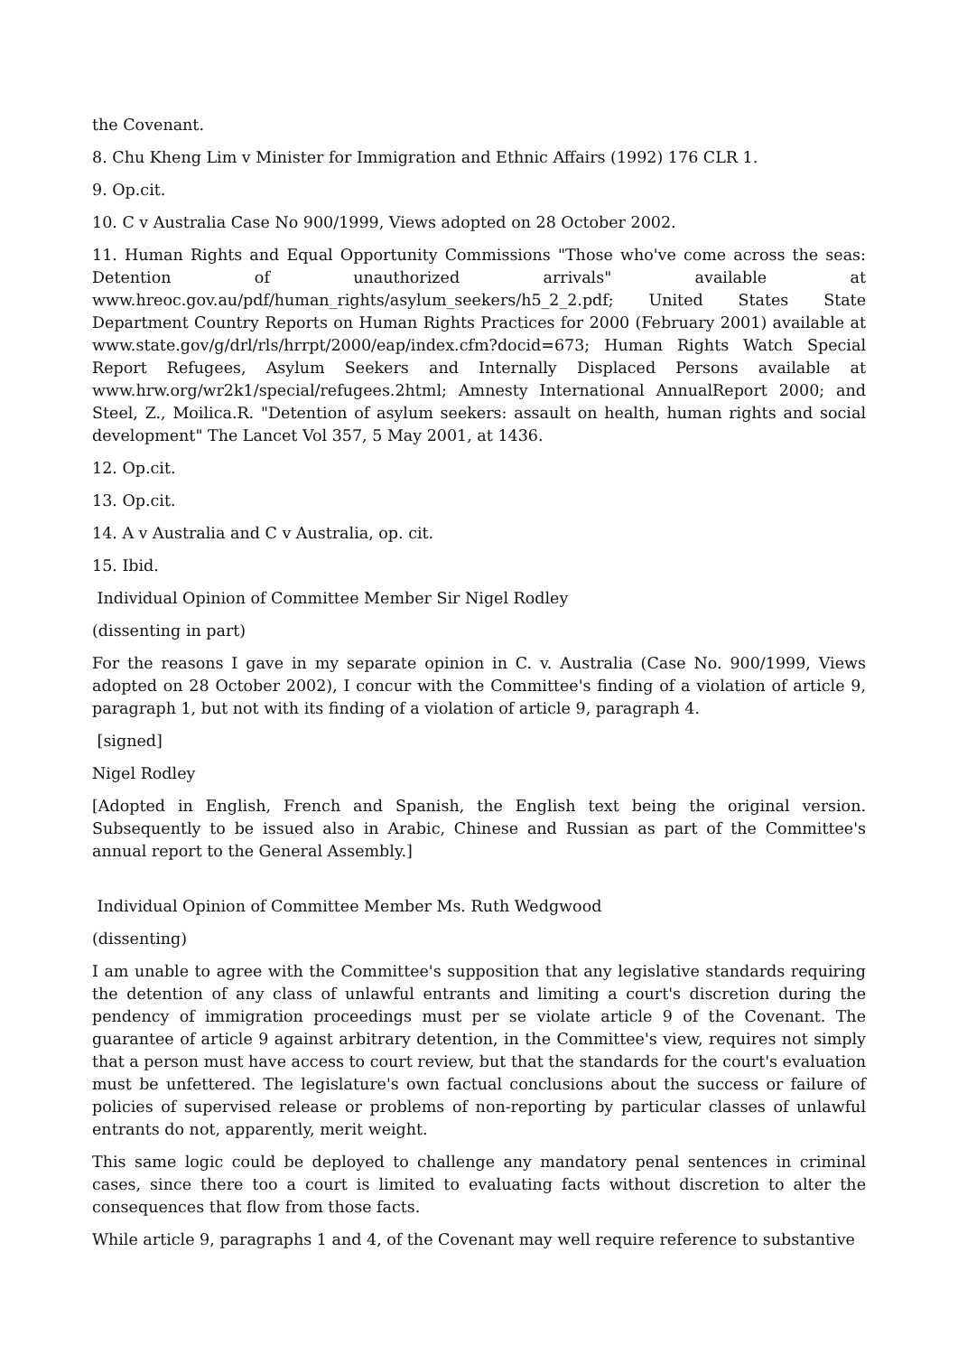the Covenant.
8. Chu Kheng Lim v Minister for Immigration and Ethnic Affairs (1992) 176 CLR 1.
9. Op.cit.
10. C v Australia Case No 900/1999, Views adopted on 28 October 2002.
11. Human Rights and Equal Opportunity Commissions "Those who've come across the seas: Detention of unauthorized arrivals" available at www.hreoc.gov.au/pdf/human_rights/asylum_seekers/h5_2_2.pdf; United States State Department Country Reports on Human Rights Practices for 2000 (February 2001) available at www.state.gov/g/drl/rls/hrrpt/2000/eap/index.cfm?docid=673; Human Rights Watch Special Report Refugees, Asylum Seekers and Internally Displaced Persons available at www.hrw.org/wr2k1/special/refugees.2html; Amnesty International AnnualReport 2000; and Steel, Z., Moilica.R. "Detention of asylum seekers: assault on health, human rights and social development" The Lancet Vol 357, 5 May 2001, at 1436.
12. Op.cit.
13. Op.cit.
14. A v Australia and C v Australia, op. cit.
15. Ibid.
Individual Opinion of Committee Member Sir Nigel Rodley
(dissenting in part)
For the reasons I gave in my separate opinion in C. v. Australia (Case No. 900/1999, Views adopted on 28 October 2002), I concur with the Committee's finding of a violation of article 9, paragraph 1, but not with its finding of a violation of article 9, paragraph 4.
[signed]
Nigel Rodley
[Adopted in English, French and Spanish, the English text being the original version. Subsequently to be issued also in Arabic, Chinese and Russian as part of the Committee's annual report to the General Assembly.]
Individual Opinion of Committee Member Ms. Ruth Wedgwood
(dissenting)
I am unable to agree with the Committee's supposition that any legislative standards requiring the detention of any class of unlawful entrants and limiting a court's discretion during the pendency of immigration proceedings must per se violate article 9 of the Covenant. The guarantee of article 9 against arbitrary detention, in the Committee's view, requires not simply that a person must have access to court review, but that the standards for the court's evaluation must be unfettered. The legislature's own factual conclusions about the success or failure of policies of supervised release or problems of non-reporting by particular classes of unlawful entrants do not, apparently, merit weight.
This same logic could be deployed to challenge any mandatory penal sentences in criminal cases, since there too a court is limited to evaluating facts without discretion to alter the consequences that flow from those facts.
While article 9, paragraphs 1 and 4, of the Covenant may well require reference to substantive